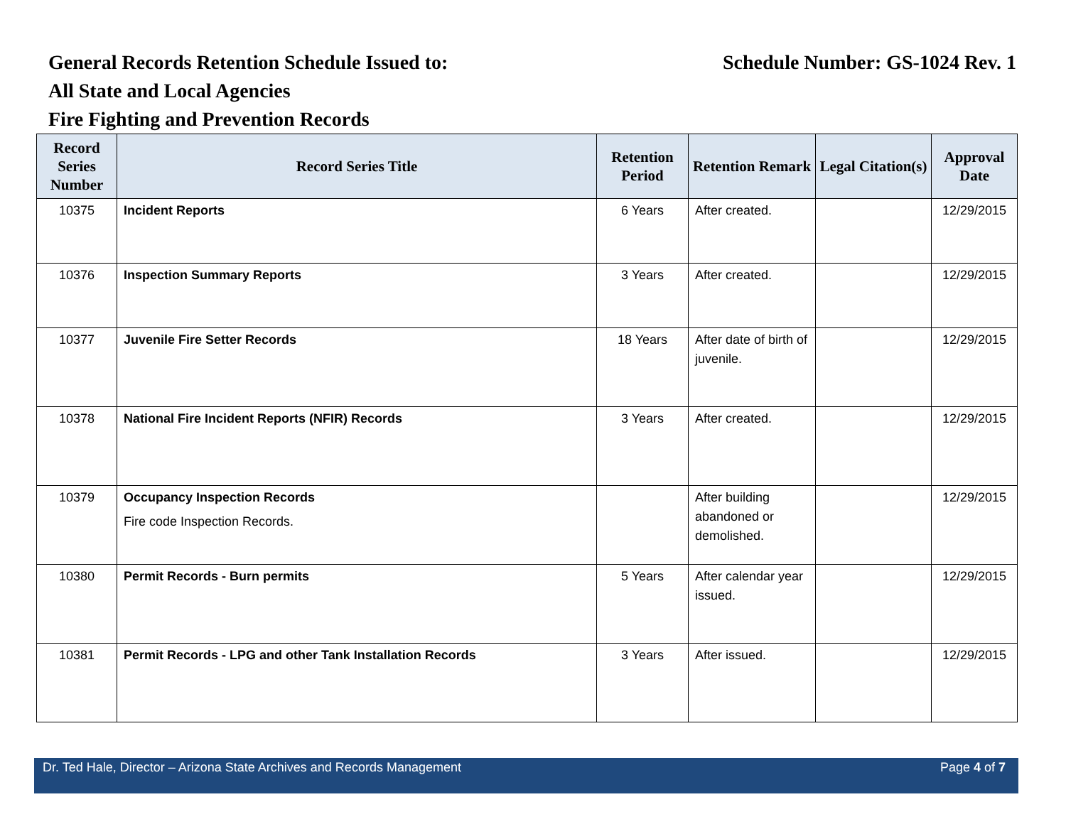General Records Retention Schedule Issued to: Schedule Number: GS-1024 Rev. 1
All State and Local Agencies
Fire Fighting and Prevention Records
| Record Series Number | Record Series Title | Retention Period | Retention Remark | Legal Citation(s) | Approval Date |
| --- | --- | --- | --- | --- | --- |
| 10375 | Incident Reports | 6 Years | After created. | | 12/29/2015 |
| 10376 | Inspection Summary Reports | 3 Years | After created. | | 12/29/2015 |
| 10377 | Juvenile Fire Setter Records | 18 Years | After date of birth of juvenile. | | 12/29/2015 |
| 10378 | National Fire Incident Reports (NFIR) Records | 3 Years | After created. | | 12/29/2015 |
| 10379 | Occupancy Inspection Records Fire code Inspection Records. | | After building abandoned or demolished. | | 12/29/2015 |
| 10380 | Permit Records - Burn permits | 5 Years | After calendar year issued. | | 12/29/2015 |
| 10381 | Permit Records - LPG and other Tank Installation Records | 3 Years | After issued. | | 12/29/2015 |
Dr. Ted Hale, Director – Arizona State Archives and Records Management Page 4 of 7